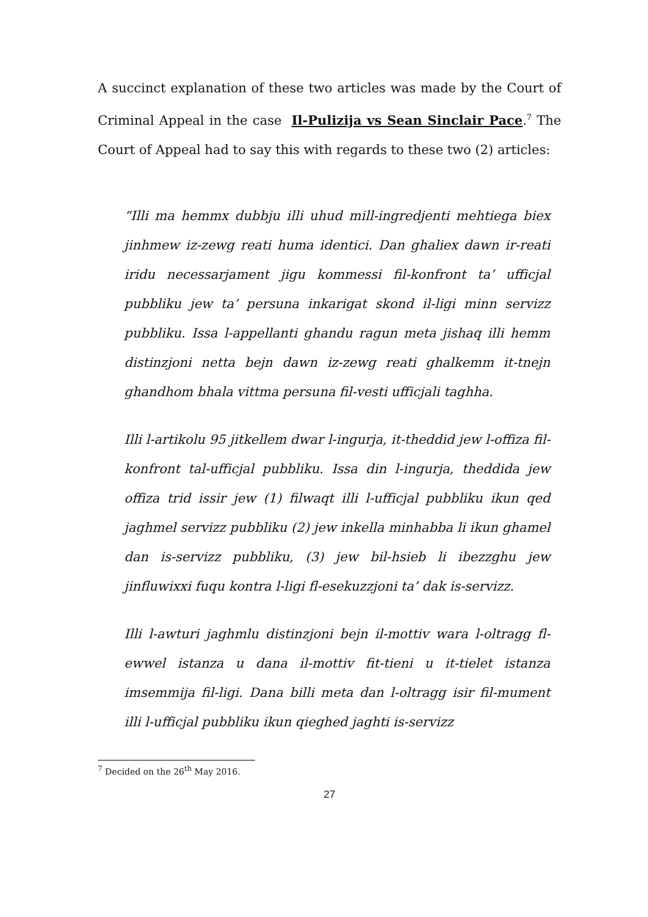A succinct explanation of these two articles was made by the Court of Criminal Appeal in the case Il-Pulizija vs Sean Sinclair Pace.<sup>7</sup> The Court of Appeal had to say this with regards to these two (2) articles:
“Illi ma hemmx dubbju illi uhud mill-ingredjenti mehtiega biex jinhmew iz-zewg reati huma identici. Dan ghaliex dawn ir-reati iridu necessarjament jigu kommessi fil-konfront ta’ ufficjal pubbliku jew ta’ persuna inkarigat skond il-ligi minn servizz pubbliku. Issa l-appellanti ghandu ragun meta jishaq illi hemm distinzjoni netta bejn dawn iz-zewg reati ghalkemm it-tnejn ghandhom bhala vittma persuna fil-vesti ufficjali taghha.
Illi l-artikolu 95 jitkellem dwar l-ingurja, it-theddid jew l-offiza fil-konfront tal-ufficjal pubbliku. Issa din l-ingurja, theddida jew offiza trid issir jew (1) filwaqt illi l-ufficjal pubbliku ikun qed jaghmel servizz pubbliku (2) jew inkella minhabba li ikun ghamel dan is-servizz pubbliku, (3) jew bil-hsieb li ibezzghu jew jinfluwixxi fuqu kontra l-ligi fl-esekuzzjoni ta’ dak is-servizz.
Illi l-awturi jaghmlu distinzjoni bejn il-mottiv wara l-oltragg fl-ewwel istanza u dana il-mottiv fit-tieni u it-tielet istanza imsemmija fil-ligi. Dana billi meta dan l-oltragg isir fil-mument illi l-ufficjal pubbliku ikun qieghed jaghti is-servizz
<sup>7</sup> Decided on the 26<sup>th</sup> May 2016.
27